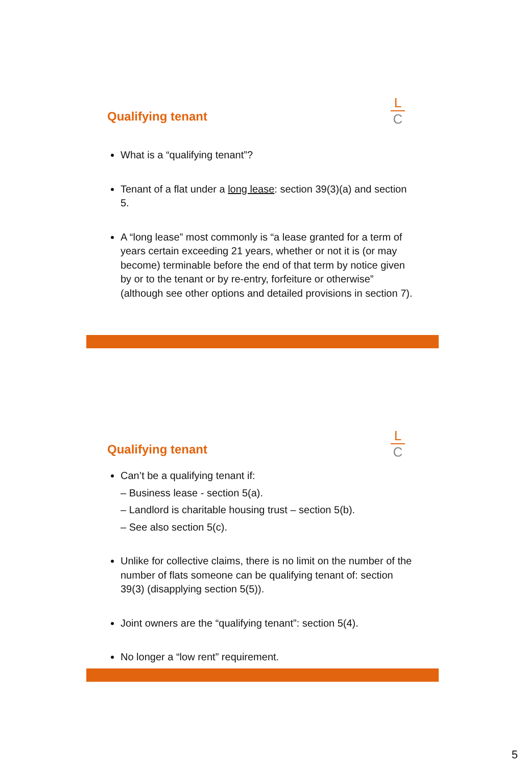Qualifying tenant
L
C
What is a “qualifying tenant”?
Tenant of a flat under a long lease: section 39(3)(a) and section 5.
A “long lease” most commonly is “a lease granted for a term of years certain exceeding 21 years, whether or not it is (or may become) terminable before the end of that term by notice given by or to the tenant or by re-entry, forfeiture or otherwise” (although see other options and detailed provisions in section 7).
Qualifying tenant
L
C
Can’t be a qualifying tenant if:
– Business lease - section 5(a).
– Landlord is charitable housing trust – section 5(b).
– See also section 5(c).
Unlike for collective claims, there is no limit on the number of the number of flats someone can be qualifying tenant of: section 39(3) (disapplying section 5(5)).
Joint owners are the “qualifying tenant”: section 5(4).
No longer a “low rent” requirement.
5